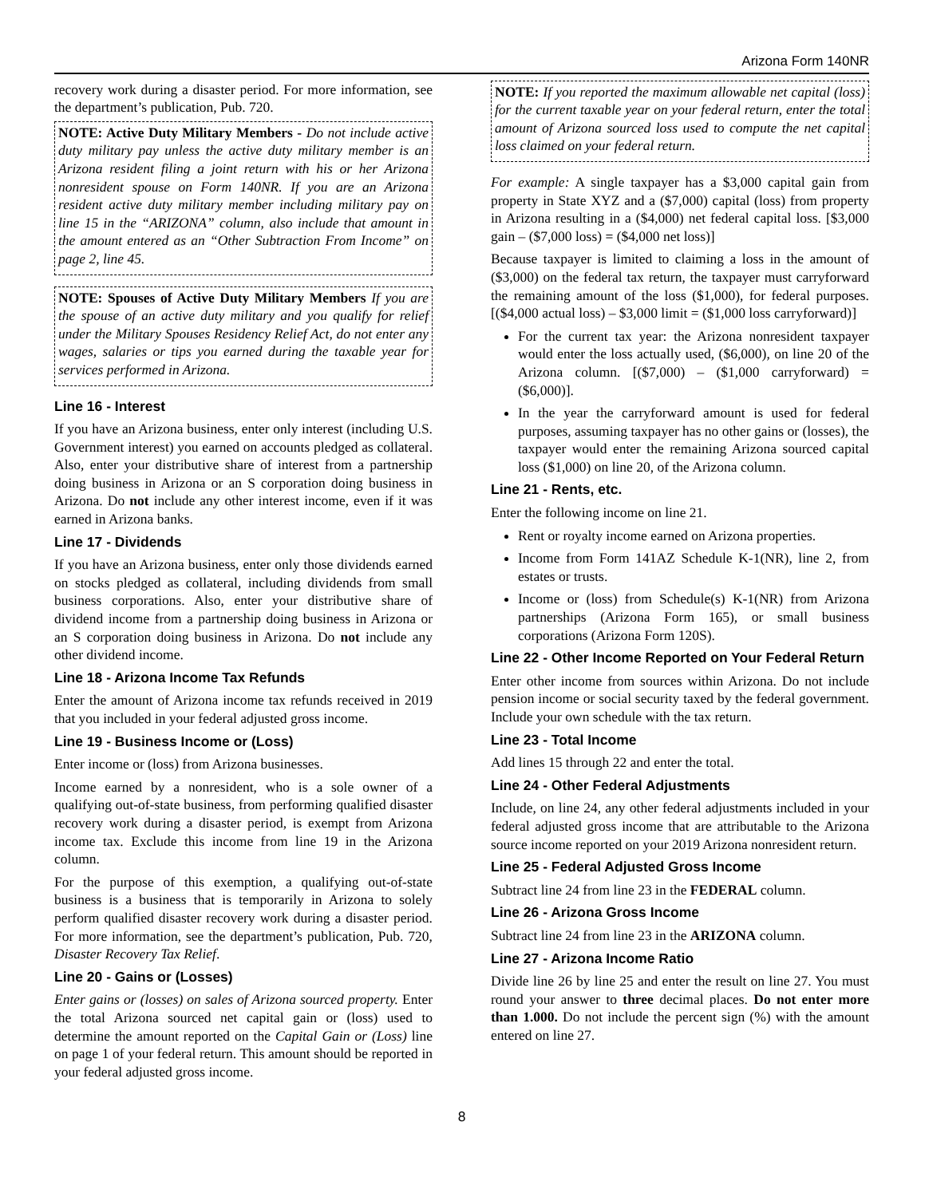Arizona Form 140NR
recovery work during a disaster period. For more information, see the department’s publication, Pub. 720.
NOTE: Active Duty Military Members - Do not include active duty military pay unless the active duty military member is an Arizona resident filing a joint return with his or her Arizona nonresident spouse on Form 140NR. If you are an Arizona resident active duty military member including military pay on line 15 in the “ARIZONA” column, also include that amount in the amount entered as an “Other Subtraction From Income” on page 2, line 45.
NOTE: Spouses of Active Duty Military Members If you are the spouse of an active duty military and you qualify for relief under the Military Spouses Residency Relief Act, do not enter any wages, salaries or tips you earned during the taxable year for services performed in Arizona.
Line 16 - Interest
If you have an Arizona business, enter only interest (including U.S. Government interest) you earned on accounts pledged as collateral. Also, enter your distributive share of interest from a partnership doing business in Arizona or an S corporation doing business in Arizona. Do not include any other interest income, even if it was earned in Arizona banks.
Line 17 - Dividends
If you have an Arizona business, enter only those dividends earned on stocks pledged as collateral, including dividends from small business corporations. Also, enter your distributive share of dividend income from a partnership doing business in Arizona or an S corporation doing business in Arizona. Do not include any other dividend income.
Line 18 - Arizona Income Tax Refunds
Enter the amount of Arizona income tax refunds received in 2019 that you included in your federal adjusted gross income.
Line 19 - Business Income or (Loss)
Enter income or (loss) from Arizona businesses.
Income earned by a nonresident, who is a sole owner of a qualifying out-of-state business, from performing qualified disaster recovery work during a disaster period, is exempt from Arizona income tax. Exclude this income from line 19 in the Arizona column.
For the purpose of this exemption, a qualifying out-of-state business is a business that is temporarily in Arizona to solely perform qualified disaster recovery work during a disaster period. For more information, see the department’s publication, Pub. 720, Disaster Recovery Tax Relief.
Line 20 - Gains or (Losses)
Enter gains or (losses) on sales of Arizona sourced property. Enter the total Arizona sourced net capital gain or (loss) used to determine the amount reported on the Capital Gain or (Loss) line on page 1 of your federal return. This amount should be reported in your federal adjusted gross income.
NOTE: If you reported the maximum allowable net capital (loss) for the current taxable year on your federal return, enter the total amount of Arizona sourced loss used to compute the net capital loss claimed on your federal return.
For example: A single taxpayer has a $3,000 capital gain from property in State XYZ and a ($7,000) capital (loss) from property in Arizona resulting in a ($4,000) net federal capital loss. [$3,000 gain – ($7,000 loss) = ($4,000 net loss)]
Because taxpayer is limited to claiming a loss in the amount of ($3,000) on the federal tax return, the taxpayer must carryforward the remaining amount of the loss ($1,000), for federal purposes. [($4,000 actual loss) – $3,000 limit = ($1,000 loss carryforward)]
For the current tax year: the Arizona nonresident taxpayer would enter the loss actually used, ($6,000), on line 20 of the Arizona column. [($7,000) – ($1,000 carryforward) = ($6,000)].
In the year the carryforward amount is used for federal purposes, assuming taxpayer has no other gains or (losses), the taxpayer would enter the remaining Arizona sourced capital loss ($1,000) on line 20, of the Arizona column.
Line 21 - Rents, etc.
Enter the following income on line 21.
Rent or royalty income earned on Arizona properties.
Income from Form 141AZ Schedule K-1(NR), line 2, from estates or trusts.
Income or (loss) from Schedule(s) K-1(NR) from Arizona partnerships (Arizona Form 165), or small business corporations (Arizona Form 120S).
Line 22 - Other Income Reported on Your Federal Return
Enter other income from sources within Arizona. Do not include pension income or social security taxed by the federal government. Include your own schedule with the tax return.
Line 23 - Total Income
Add lines 15 through 22 and enter the total.
Line 24 - Other Federal Adjustments
Include, on line 24, any other federal adjustments included in your federal adjusted gross income that are attributable to the Arizona source income reported on your 2019 Arizona nonresident return.
Line 25 - Federal Adjusted Gross Income
Subtract line 24 from line 23 in the FEDERAL column.
Line 26 - Arizona Gross Income
Subtract line 24 from line 23 in the ARIZONA column.
Line 27 - Arizona Income Ratio
Divide line 26 by line 25 and enter the result on line 27. You must round your answer to three decimal places. Do not enter more than 1.000. Do not include the percent sign (%) with the amount entered on line 27.
8